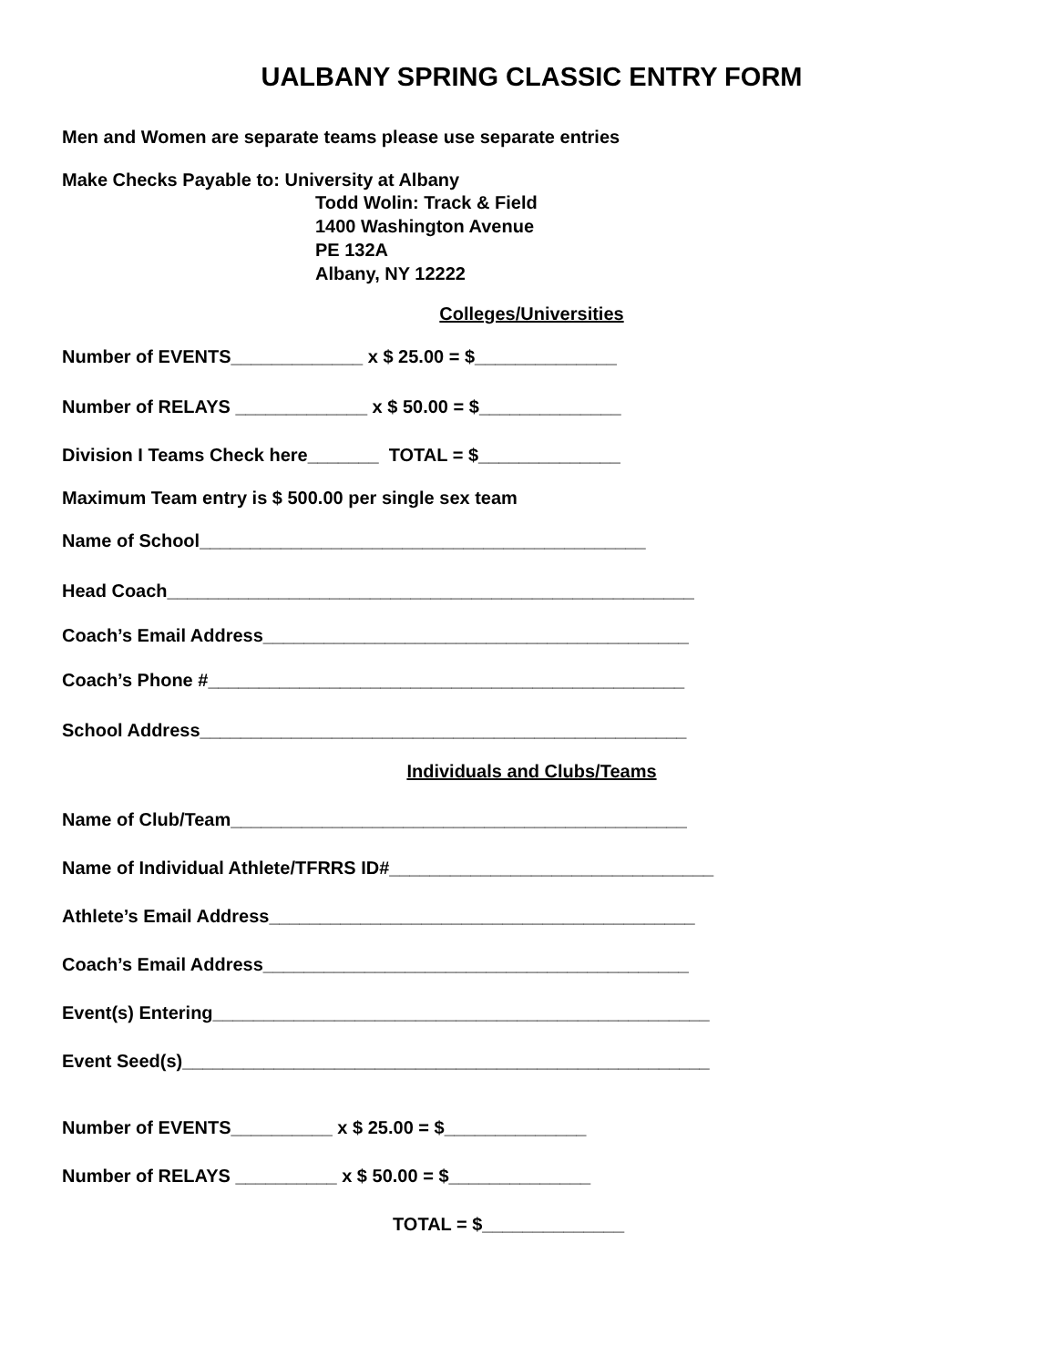UALBANY SPRING CLASSIC ENTRY FORM
Men and Women are separate teams please use separate entries
Make Checks Payable to: University at Albany
Todd Wolin: Track & Field
1400 Washington Avenue
PE 132A
Albany, NY 12222
Colleges/Universities
Number of EVENTS_____________ x $ 25.00 = $______________
Number of RELAYS _____________ x $ 50.00 = $______________
Division I Teams Check here_______ TOTAL = $______________
Maximum Team entry is $ 500.00 per single sex team
Name of School____________________________________________
Head Coach____________________________________________________
Coach’s Email Address__________________________________________
Coach’s Phone #_______________________________________________
School Address________________________________________________
Individuals and Clubs/Teams
Name of Club/Team_____________________________________________
Name of Individual Athlete/TFRRS ID#________________________________
Athlete’s Email Address__________________________________________
Coach’s Email Address__________________________________________
Event(s) Entering_________________________________________________
Event Seed(s)____________________________________________________
Number of EVENTS__________ x $ 25.00 = $______________
Number of RELAYS __________ x $ 50.00 = $______________
TOTAL = $______________